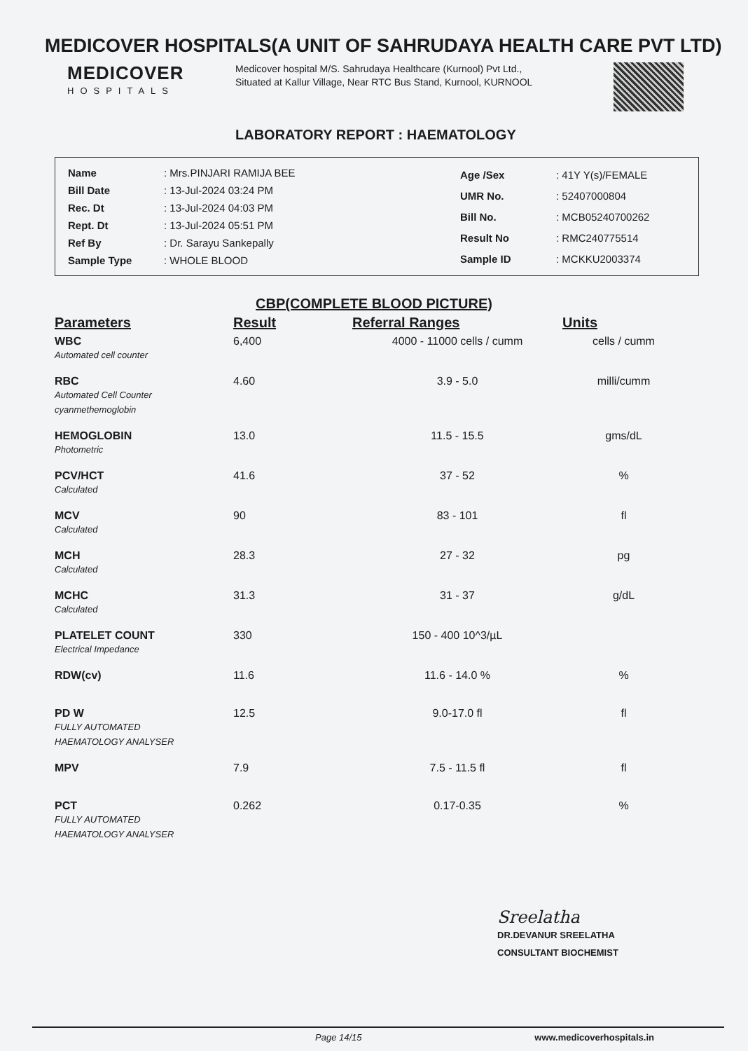MEDICOVER HOSPITALS(A UNIT OF SAHRUDAYA HEALTH CARE PVT LTD)
MEDICOVER
HOSPITALS
Medicover hospital M/S. Sahrudaya Healthcare (Kurnool) Pvt Ltd., Situated at Kallur Village, Near RTC Bus Stand, Kurnool, KURNOOL
LABORATORY REPORT : HAEMATOLOGY
| Name | : Mrs.PINJARI RAMIJA BEE |
| Bill Date | : 13-Jul-2024 03:24 PM |
| Rec. Dt | : 13-Jul-2024 04:03 PM |
| Rept. Dt | : 13-Jul-2024 05:51 PM |
| Ref By | : Dr. Sarayu Sankepally |
| Sample Type | : WHOLE BLOOD |
| Age /Sex | : 41Y Y(s)/FEMALE |
| UMR No. | : 52407000804 |
| Bill No. | : MCB05240700262 |
| Result No | : RMC240775514 |
| Sample ID | : MCKKU2003374 |
CBP(COMPLETE BLOOD PICTURE)
| Parameters | Result | Referral Ranges | Units |
| --- | --- | --- | --- |
| WBC Automated cell counter | 6,400 | 4000 - 11000 cells / cumm | cells / cumm |
| RBC Automated Cell Counter cyanmethemoglobin | 4.60 | 3.9 - 5.0 | milli/cumm |
| HEMOGLOBIN Photometric | 13.0 | 11.5 - 15.5 | gms/dL |
| PCV/HCT Calculated | 41.6 | 37 - 52 | % |
| MCV Calculated | 90 | 83 - 101 | fl |
| MCH Calculated | 28.3 | 27 - 32 | pg |
| MCHC Calculated | 31.3 | 31 - 37 | g/dL |
| PLATELET COUNT Electrical Impedance | 330 | 150 - 400 10^3/µL | |
| RDW(cv) | 11.6 | 11.6 - 14.0 % | % |
| PD W FULLY AUTOMATED HAEMATOLOGY ANALYSER | 12.5 | 9.0-17.0 fl | fl |
| MPV | 7.9 | 7.5 - 11.5 fl | fl |
| PCT FULLY AUTOMATED HAEMATOLOGY ANALYSER | 0.262 | 0.17-0.35 | % |
Sreelatha
DR.DEVANUR SREELATHA
CONSULTANT BIOCHEMIST
Page 14/15 www.medicoverhospitals.in